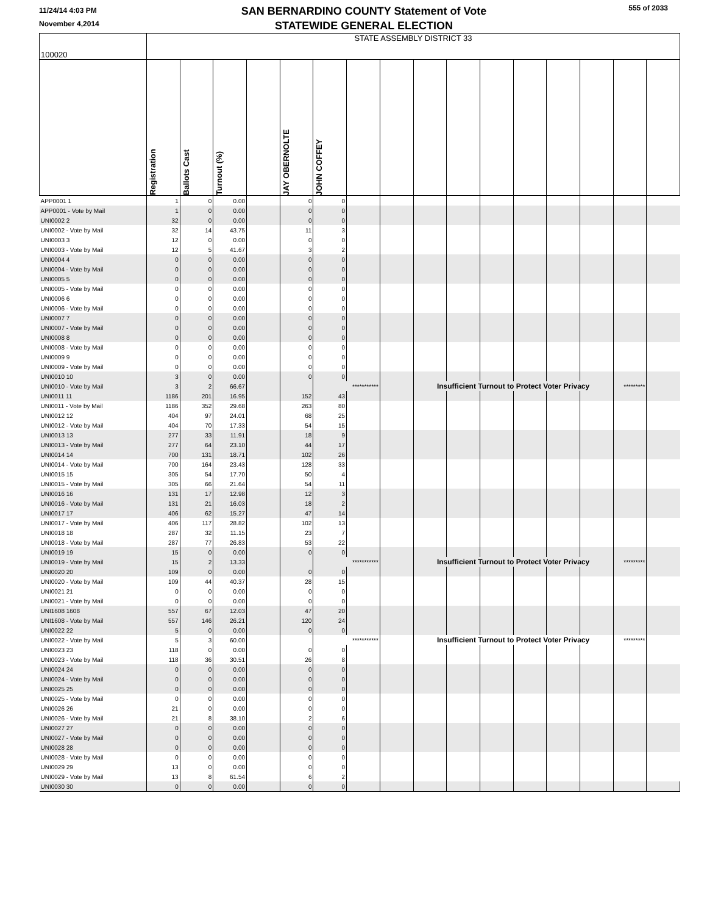11/24/14 4:03 PM
November 4,2014
SAN BERNARDINO COUNTY Statement of Vote
STATEWIDE GENERAL ELECTION
555 of 2033
| 100020 | STATE ASSEMBLY DISTRICT 33 | | | | | | | | | | | | | | | |
| | Registration | Ballots Cast | Turnout (%) | | JAY OBERNOLTE | JOHN COFFEY | | | | | | | | | | |
| APP0001 1 | 1 | 0 | 0.00 | | 0 | 0 | | | | | | | | | | |
| APP0001 - Vote by Mail | 1 | 0 | 0.00 | | 0 | 0 | | | | | | | | | | |
| UNI0002 2 | 32 | 0 | 0.00 | | 0 | 0 | | | | | | | | | | |
| UNI0002 - Vote by Mail | 32 | 14 | 43.75 | | 11 | 3 | | | | | | | | | | |
| UNI0003 3 | 12 | 0 | 0.00 | | 0 | 0 | | | | | | | | | | |
| UNI0003 - Vote by Mail | 12 | 5 | 41.67 | | 3 | 2 | | | | | | | | | | |
| UNI0004 4 | 0 | 0 | 0.00 | | 0 | 0 | | | | | | | | | | |
| UNI0004 - Vote by Mail | 0 | 0 | 0.00 | | 0 | 0 | | | | | | | | | | |
| UNI0005 5 | 0 | 0 | 0.00 | | 0 | 0 | | | | | | | | | | |
| UNI0005 - Vote by Mail | 0 | 0 | 0.00 | | 0 | 0 | | | | | | | | | | |
| UNI0006 6 | 0 | 0 | 0.00 | | 0 | 0 | | | | | | | | | | |
| UNI0006 - Vote by Mail | 0 | 0 | 0.00 | | 0 | 0 | | | | | | | | | | |
| UNI0007 7 | 0 | 0 | 0.00 | | 0 | 0 | | | | | | | | | | |
| UNI0007 - Vote by Mail | 0 | 0 | 0.00 | | 0 | 0 | | | | | | | | | | |
| UNI0008 8 | 0 | 0 | 0.00 | | 0 | 0 | | | | | | | | | | |
| UNI0008 - Vote by Mail | 0 | 0 | 0.00 | | 0 | 0 | | | | | | | | | | |
| UNI0009 9 | 0 | 0 | 0.00 | | 0 | 0 | | | | | | | | | | |
| UNI0009 - Vote by Mail | 0 | 0 | 0.00 | | 0 | 0 | | | | | | | | | | |
| UNI0010 10 | 3 | 0 | 0.00 | | 0 | 0 | | | | | | | | | | |
| UNI0010 - Vote by Mail | 3 | 2 | 66.67 | | | *********** | | | Insufficient Turnout to Protect Voter Privacy | | | | | | ********* | |
| UNI0011 11 | 1186 | 201 | 16.95 | | 152 | 43 | | | | | | | | | | |
| UNI0011 - Vote by Mail | 1186 | 352 | 29.68 | | 263 | 80 | | | | | | | | | | |
| UNI0012 12 | 404 | 97 | 24.01 | | 68 | 25 | | | | | | | | | | |
| UNI0012 - Vote by Mail | 404 | 70 | 17.33 | | 54 | 15 | | | | | | | | | | |
| UNI0013 13 | 277 | 33 | 11.91 | | 18 | 9 | | | | | | | | | | |
| UNI0013 - Vote by Mail | 277 | 64 | 23.10 | | 44 | 17 | | | | | | | | | | |
| UNI0014 14 | 700 | 131 | 18.71 | | 102 | 26 | | | | | | | | | | |
| UNI0014 - Vote by Mail | 700 | 164 | 23.43 | | 128 | 33 | | | | | | | | | | |
| UNI0015 15 | 305 | 54 | 17.70 | | 50 | 4 | | | | | | | | | | |
| UNI0015 - Vote by Mail | 305 | 66 | 21.64 | | 54 | 11 | | | | | | | | | | |
| UNI0016 16 | 131 | 17 | 12.98 | | 12 | 3 | | | | | | | | | | |
| UNI0016 - Vote by Mail | 131 | 21 | 16.03 | | 18 | 2 | | | | | | | | | | |
| UNI0017 17 | 406 | 62 | 15.27 | | 47 | 14 | | | | | | | | | | |
| UNI0017 - Vote by Mail | 406 | 117 | 28.82 | | 102 | 13 | | | | | | | | | | |
| UNI0018 18 | 287 | 32 | 11.15 | | 23 | 7 | | | | | | | | | | |
| UNI0018 - Vote by Mail | 287 | 77 | 26.83 | | 53 | 22 | | | | | | | | | | |
| UNI0019 19 | 15 | 0 | 0.00 | | 0 | 0 | | | | | | | | | | |
| UNI0019 - Vote by Mail | 15 | 2 | 13.33 | | | *********** | | | Insufficient Turnout to Protect Voter Privacy | | | | | | ********* | |
| UNI0020 20 | 109 | 0 | 0.00 | | 0 | 0 | | | | | | | | | | |
| UNI0020 - Vote by Mail | 109 | 44 | 40.37 | | 28 | 15 | | | | | | | | | | |
| UNI0021 21 | 0 | 0 | 0.00 | | 0 | 0 | | | | | | | | | | |
| UNI0021 - Vote by Mail | 0 | 0 | 0.00 | | 0 | 0 | | | | | | | | | | |
| UNI1608 1608 | 557 | 67 | 12.03 | | 47 | 20 | | | | | | | | | | |
| UNI1608 - Vote by Mail | 557 | 146 | 26.21 | | 120 | 24 | | | | | | | | | | |
| UNI0022 22 | 5 | 0 | 0.00 | | 0 | 0 | | | | | | | | | | |
| UNI0022 - Vote by Mail | 5 | 3 | 60.00 | | | *********** | | | Insufficient Turnout to Protect Voter Privacy | | | | | | ********* | |
| UNI0023 23 | 118 | 0 | 0.00 | | 0 | 0 | | | | | | | | | | |
| UNI0023 - Vote by Mail | 118 | 36 | 30.51 | | 26 | 8 | | | | | | | | | | |
| UNI0024 24 | 0 | 0 | 0.00 | | 0 | 0 | | | | | | | | | | |
| UNI0024 - Vote by Mail | 0 | 0 | 0.00 | | 0 | 0 | | | | | | | | | | |
| UNI0025 25 | 0 | 0 | 0.00 | | 0 | 0 | | | | | | | | | | |
| UNI0025 - Vote by Mail | 0 | 0 | 0.00 | | 0 | 0 | | | | | | | | | | |
| UNI0026 26 | 21 | 0 | 0.00 | | 0 | 0 | | | | | | | | | | |
| UNI0026 - Vote by Mail | 21 | 8 | 38.10 | | 2 | 6 | | | | | | | | | | |
| UNI0027 27 | 0 | 0 | 0.00 | | 0 | 0 | | | | | | | | | | |
| UNI0027 - Vote by Mail | 0 | 0 | 0.00 | | 0 | 0 | | | | | | | | | | |
| UNI0028 28 | 0 | 0 | 0.00 | | 0 | 0 | | | | | | | | | | |
| UNI0028 - Vote by Mail | 0 | 0 | 0.00 | | 0 | 0 | | | | | | | | | | |
| UNI0029 29 | 13 | 0 | 0.00 | | 0 | 0 | | | | | | | | | | |
| UNI0029 - Vote by Mail | 13 | 8 | 61.54 | | 6 | 2 | | | | | | | | | | |
| UNI0030 30 | 0 | 0 | 0.00 | | 0 | 0 | | | | | | | | | | |